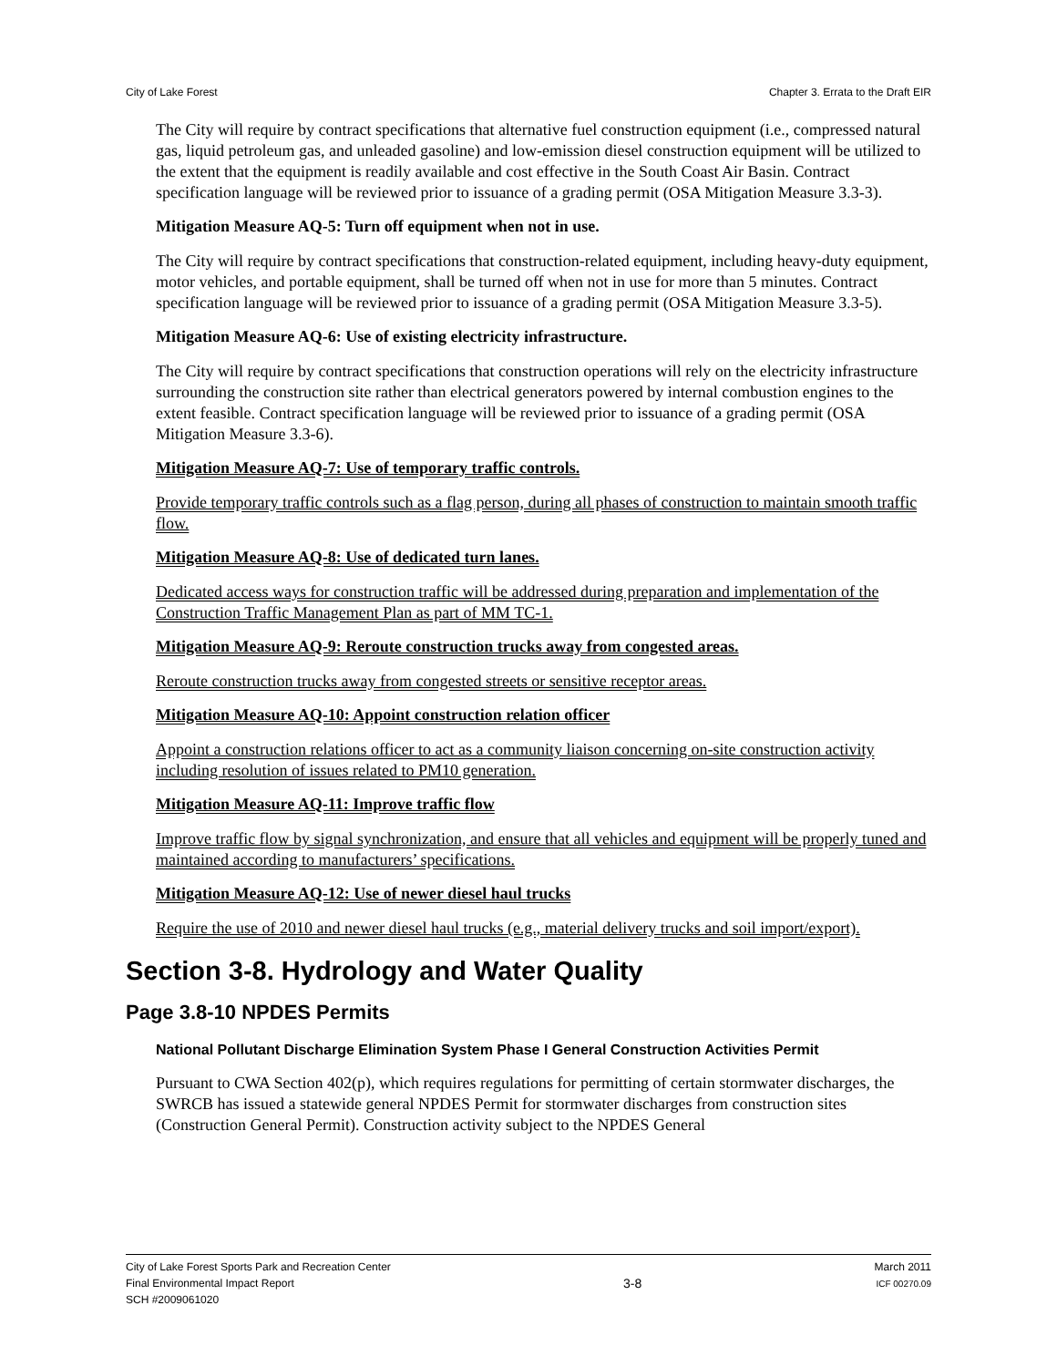City of Lake Forest Chapter 3. Errata to the Draft EIR
The City will require by contract specifications that alternative fuel construction equipment (i.e., compressed natural gas, liquid petroleum gas, and unleaded gasoline) and low-emission diesel construction equipment will be utilized to the extent that the equipment is readily available and cost effective in the South Coast Air Basin. Contract specification language will be reviewed prior to issuance of a grading permit (OSA Mitigation Measure 3.3-3).
Mitigation Measure AQ-5: Turn off equipment when not in use.
The City will require by contract specifications that construction-related equipment, including heavy-duty equipment, motor vehicles, and portable equipment, shall be turned off when not in use for more than 5 minutes. Contract specification language will be reviewed prior to issuance of a grading permit (OSA Mitigation Measure 3.3-5).
Mitigation Measure AQ-6: Use of existing electricity infrastructure.
The City will require by contract specifications that construction operations will rely on the electricity infrastructure surrounding the construction site rather than electrical generators powered by internal combustion engines to the extent feasible. Contract specification language will be reviewed prior to issuance of a grading permit (OSA Mitigation Measure 3.3-6).
Mitigation Measure AQ-7: Use of temporary traffic controls.
Provide temporary traffic controls such as a flag person, during all phases of construction to maintain smooth traffic flow.
Mitigation Measure AQ-8: Use of dedicated turn lanes.
Dedicated access ways for construction traffic will be addressed during preparation and implementation of the Construction Traffic Management Plan as part of MM TC-1.
Mitigation Measure AQ-9: Reroute construction trucks away from congested areas.
Reroute construction trucks away from congested streets or sensitive receptor areas.
Mitigation Measure AQ-10: Appoint construction relation officer
Appoint a construction relations officer to act as a community liaison concerning on-site construction activity including resolution of issues related to PM10 generation.
Mitigation Measure AQ-11: Improve traffic flow
Improve traffic flow by signal synchronization, and ensure that all vehicles and equipment will be properly tuned and maintained according to manufacturers’ specifications.
Mitigation Measure AQ-12: Use of newer diesel haul trucks
Require the use of 2010 and newer diesel haul trucks (e.g., material delivery trucks and soil import/export).
Section 3-8. Hydrology and Water Quality
Page 3.8-10 NPDES Permits
National Pollutant Discharge Elimination System Phase I General Construction Activities Permit
Pursuant to CWA Section 402(p), which requires regulations for permitting of certain stormwater discharges, the SWRCB has issued a statewide general NPDES Permit for stormwater discharges from construction sites (Construction General Permit). Construction activity subject to the NPDES General
City of Lake Forest Sports Park and Recreation Center
Final Environmental Impact Report
SCH #2009061020
3-8
March 2011
ICF 00270.09